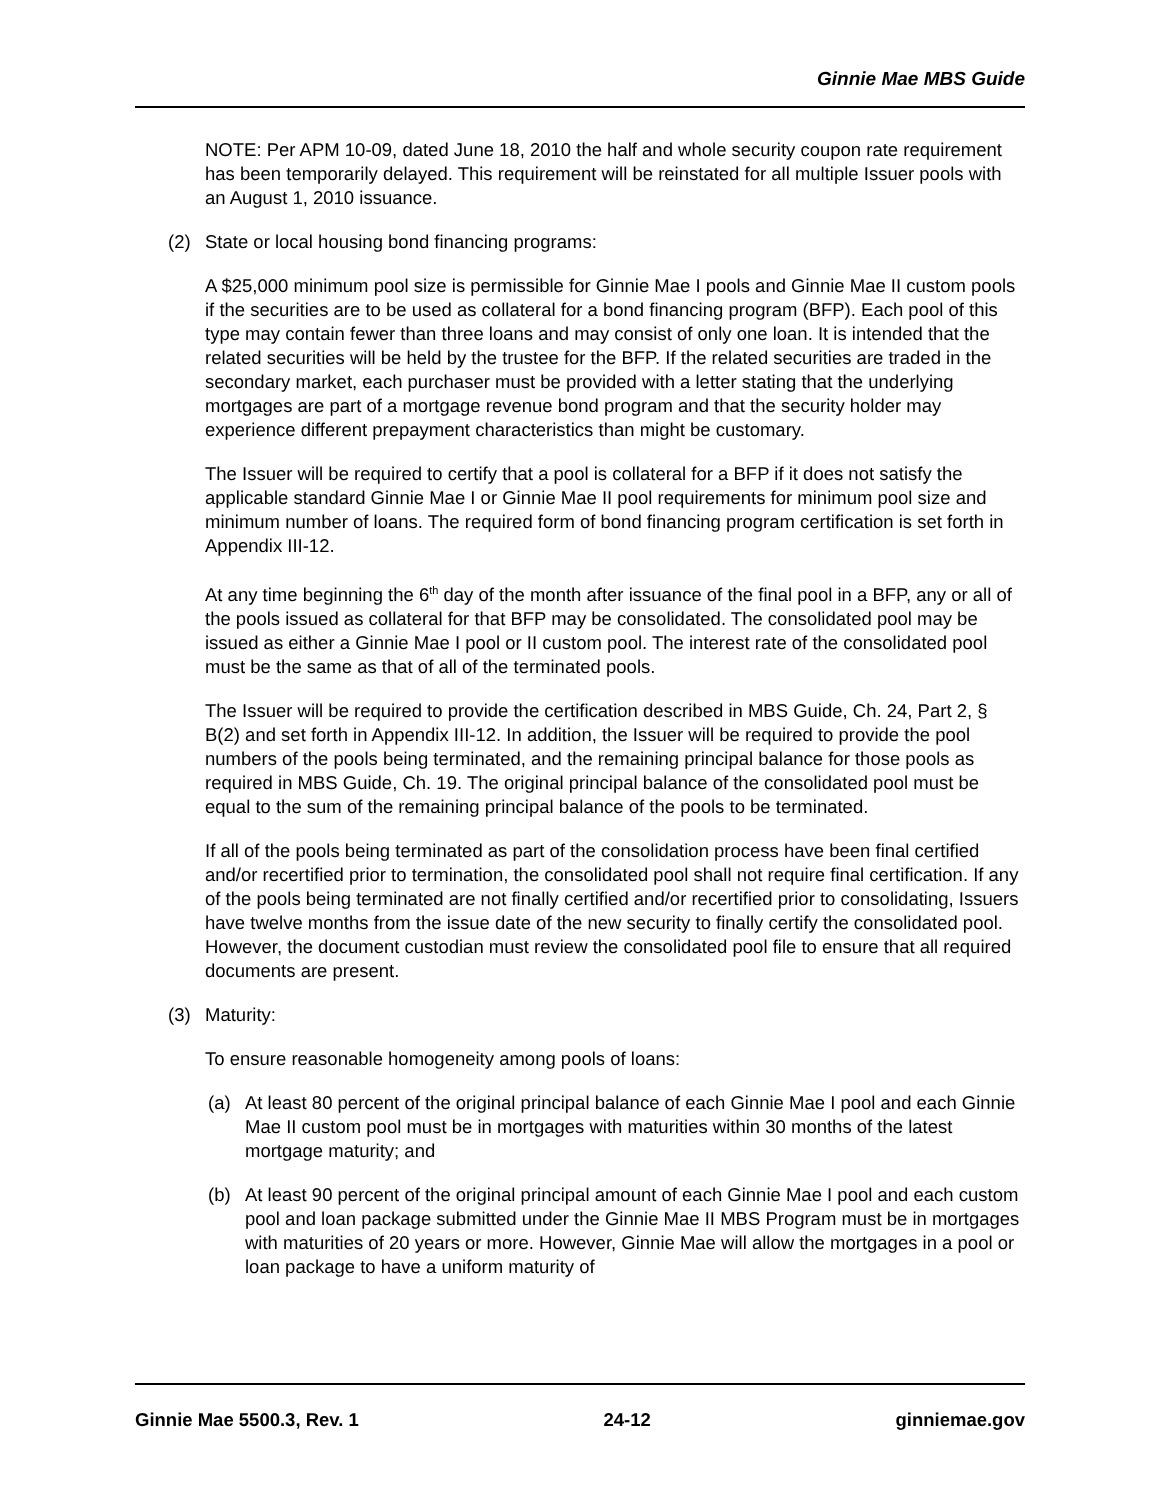Ginnie Mae MBS Guide
NOTE: Per APM 10-09, dated June 18, 2010 the half and whole security coupon rate requirement has been temporarily delayed. This requirement will be reinstated for all multiple Issuer pools with an August 1, 2010 issuance.
(2) State or local housing bond financing programs:
A $25,000 minimum pool size is permissible for Ginnie Mae I pools and Ginnie Mae II custom pools if the securities are to be used as collateral for a bond financing program (BFP). Each pool of this type may contain fewer than three loans and may consist of only one loan. It is intended that the related securities will be held by the trustee for the BFP. If the related securities are traded in the secondary market, each purchaser must be provided with a letter stating that the underlying mortgages are part of a mortgage revenue bond program and that the security holder may experience different prepayment characteristics than might be customary.
The Issuer will be required to certify that a pool is collateral for a BFP if it does not satisfy the applicable standard Ginnie Mae I or Ginnie Mae II pool requirements for minimum pool size and minimum number of loans. The required form of bond financing program certification is set forth in Appendix III-12.
At any time beginning the 6<sup>th</sup> day of the month after issuance of the final pool in a BFP, any or all of the pools issued as collateral for that BFP may be consolidated. The consolidated pool may be issued as either a Ginnie Mae I pool or II custom pool. The interest rate of the consolidated pool must be the same as that of all of the terminated pools.
The Issuer will be required to provide the certification described in MBS Guide, Ch. 24, Part 2, § B(2) and set forth in Appendix III-12. In addition, the Issuer will be required to provide the pool numbers of the pools being terminated, and the remaining principal balance for those pools as required in MBS Guide, Ch. 19. The original principal balance of the consolidated pool must be equal to the sum of the remaining principal balance of the pools to be terminated.
If all of the pools being terminated as part of the consolidation process have been final certified and/or recertified prior to termination, the consolidated pool shall not require final certification. If any of the pools being terminated are not finally certified and/or recertified prior to consolidating, Issuers have twelve months from the issue date of the new security to finally certify the consolidated pool. However, the document custodian must review the consolidated pool file to ensure that all required documents are present.
(3) Maturity:
To ensure reasonable homogeneity among pools of loans:
(a) At least 80 percent of the original principal balance of each Ginnie Mae I pool and each Ginnie Mae II custom pool must be in mortgages with maturities within 30 months of the latest mortgage maturity; and
(b) At least 90 percent of the original principal amount of each Ginnie Mae I pool and each custom pool and loan package submitted under the Ginnie Mae II MBS Program must be in mortgages with maturities of 20 years or more. However, Ginnie Mae will allow the mortgages in a pool or loan package to have a uniform maturity of
Ginnie Mae 5500.3, Rev. 1 24-12 ginniemae.gov